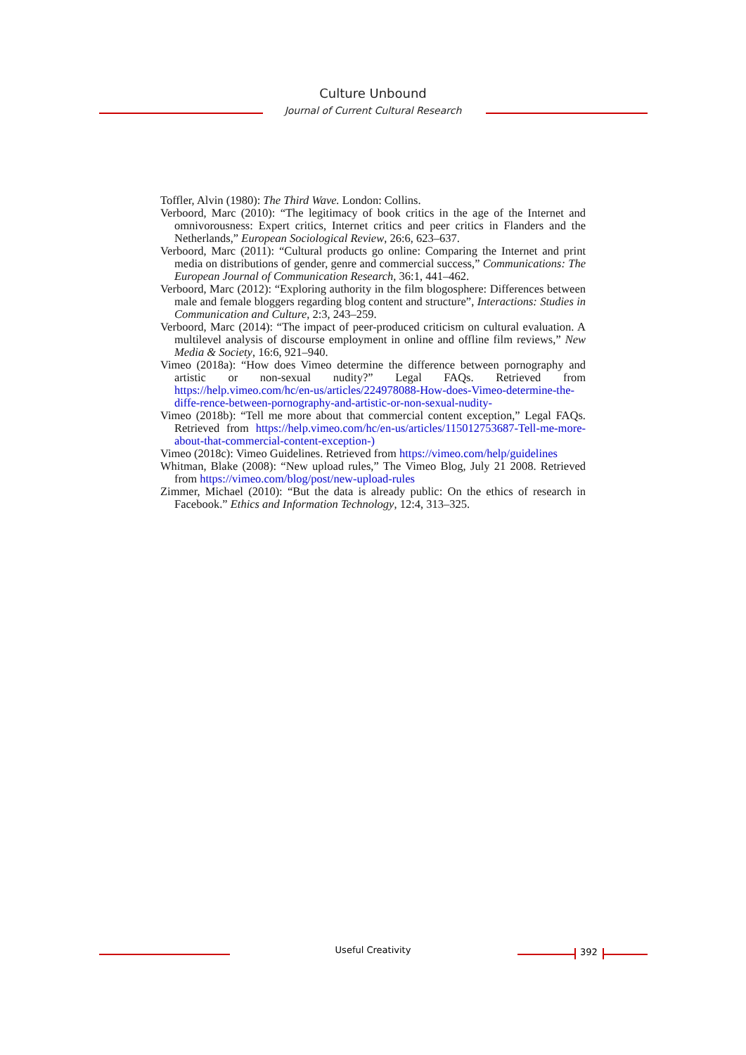Culture Unbound
Journal of Current Cultural Research
Toffler, Alvin (1980): The Third Wave. London: Collins.
Verboord, Marc (2010): “The legitimacy of book critics in the age of the Internet and omnivorousness: Expert critics, Internet critics and peer critics in Flanders and the Netherlands,” European Sociological Review, 26:6, 623–637.
Verboord, Marc (2011): “Cultural products go online: Comparing the Internet and print media on distributions of gender, genre and commercial success,” Communications: The European Journal of Communication Research, 36:1, 441–462.
Verboord, Marc (2012): “Exploring authority in the film blogosphere: Differences between male and female bloggers regarding blog content and structure”, Interactions: Studies in Communication and Culture, 2:3, 243–259.
Verboord, Marc (2014): “The impact of peer-produced criticism on cultural evaluation. A multilevel analysis of discourse employment in online and offline film reviews,” New Media & Society, 16:6, 921–940.
Vimeo (2018a): “How does Vimeo determine the difference between pornography and artistic or non-sexual nudity?” Legal FAQs. Retrieved from https://help.vimeo.com/hc/en-us/articles/224978088-How-does-Vimeo-determine-the-diffe-rence-between-pornography-and-artistic-or-non-sexual-nudity-
Vimeo (2018b): “Tell me more about that commercial content exception,” Legal FAQs. Retrieved from https://help.vimeo.com/hc/en-us/articles/115012753687-Tell-me-more-about-that-commercial-content-exception-)
Vimeo (2018c): Vimeo Guidelines. Retrieved from https://vimeo.com/help/guidelines
Whitman, Blake (2008): “New upload rules,” The Vimeo Blog, July 21 2008. Retrieved from https://vimeo.com/blog/post/new-upload-rules
Zimmer, Michael (2010): “But the data is already public: On the ethics of research in Facebook.” Ethics and Information Technology, 12:4, 313–325.
Useful Creativity 392